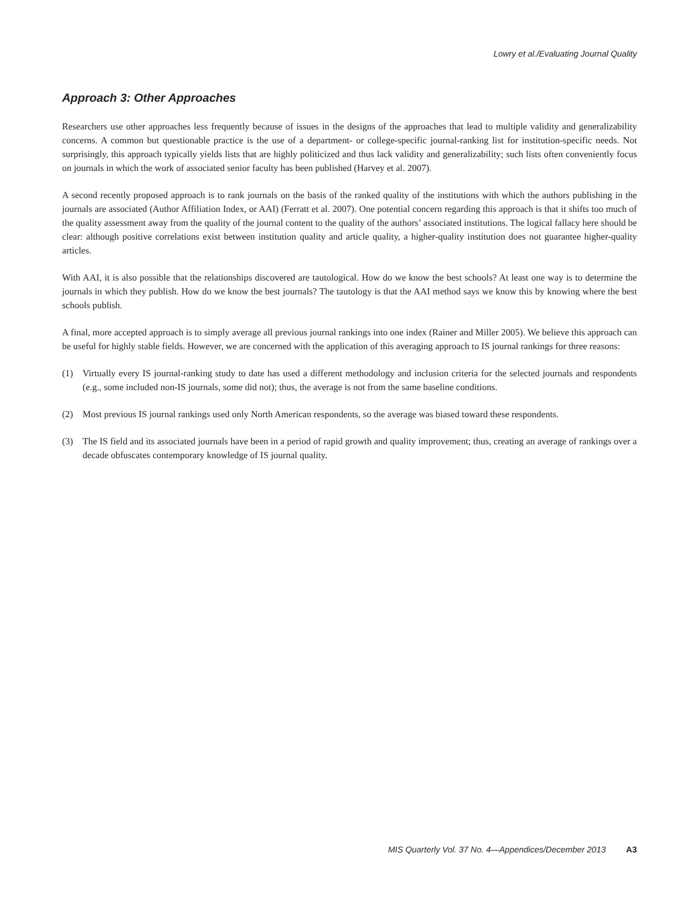Lowry et al./Evaluating Journal Quality
Approach 3: Other Approaches
Researchers use other approaches less frequently because of issues in the designs of the approaches that lead to multiple validity and generalizability concerns. A common but questionable practice is the use of a department- or college-specific journal-ranking list for institution-specific needs. Not surprisingly, this approach typically yields lists that are highly politicized and thus lack validity and generalizability; such lists often conveniently focus on journals in which the work of associated senior faculty has been published (Harvey et al. 2007).
A second recently proposed approach is to rank journals on the basis of the ranked quality of the institutions with which the authors publishing in the journals are associated (Author Affiliation Index, or AAI) (Ferratt et al. 2007). One potential concern regarding this approach is that it shifts too much of the quality assessment away from the quality of the journal content to the quality of the authors’ associated institutions. The logical fallacy here should be clear: although positive correlations exist between institution quality and article quality, a higher-quality institution does not guarantee higher-quality articles.
With AAI, it is also possible that the relationships discovered are tautological. How do we know the best schools? At least one way is to determine the journals in which they publish. How do we know the best journals? The tautology is that the AAI method says we know this by knowing where the best schools publish.
A final, more accepted approach is to simply average all previous journal rankings into one index (Rainer and Miller 2005). We believe this approach can be useful for highly stable fields. However, we are concerned with the application of this averaging approach to IS journal rankings for three reasons:
(1) Virtually every IS journal-ranking study to date has used a different methodology and inclusion criteria for the selected journals and respondents (e.g., some included non-IS journals, some did not); thus, the average is not from the same baseline conditions.
(2) Most previous IS journal rankings used only North American respondents, so the average was biased toward these respondents.
(3) The IS field and its associated journals have been in a period of rapid growth and quality improvement; thus, creating an average of rankings over a decade obfuscates contemporary knowledge of IS journal quality.
MIS Quarterly Vol. 37 No. 4—Appendices/December 2013 A3